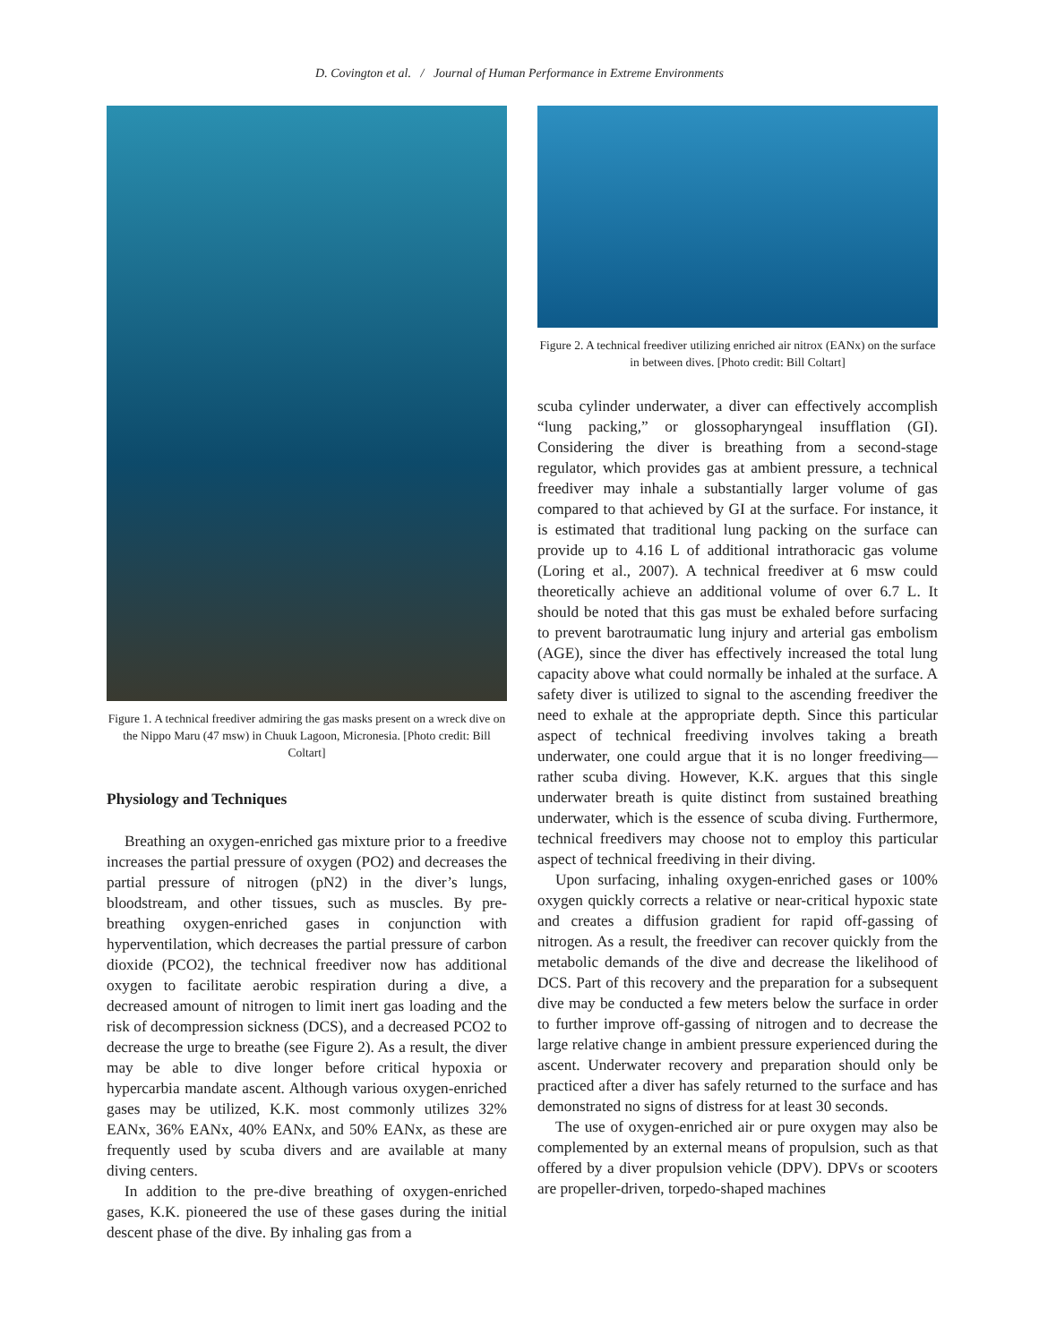D. Covington et al. / Journal of Human Performance in Extreme Environments
Figure 1. A technical freediver admiring the gas masks present on a wreck dive on the Nippo Maru (47 msw) in Chuuk Lagoon, Micronesia. [Photo credit: Bill Coltart]
Physiology and Techniques
Breathing an oxygen-enriched gas mixture prior to a freedive increases the partial pressure of oxygen (PO2) and decreases the partial pressure of nitrogen (pN2) in the diver’s lungs, bloodstream, and other tissues, such as muscles. By pre-breathing oxygen-enriched gases in conjunction with hyperventilation, which decreases the partial pressure of carbon dioxide (PCO2), the technical freediver now has additional oxygen to facilitate aerobic respiration during a dive, a decreased amount of nitrogen to limit inert gas loading and the risk of decompression sickness (DCS), and a decreased PCO2 to decrease the urge to breathe (see Figure 2). As a result, the diver may be able to dive longer before critical hypoxia or hypercarbia mandate ascent. Although various oxygen-enriched gases may be utilized, K.K. most commonly utilizes 32% EANx, 36% EANx, 40% EANx, and 50% EANx, as these are frequently used by scuba divers and are available at many diving centers.
In addition to the pre-dive breathing of oxygen-enriched gases, K.K. pioneered the use of these gases during the initial descent phase of the dive. By inhaling gas from a
Figure 2. A technical freediver utilizing enriched air nitrox (EANx) on the surface in between dives. [Photo credit: Bill Coltart]
scuba cylinder underwater, a diver can effectively accomplish “lung packing,” or glossopharyngeal insufflation (GI). Considering the diver is breathing from a second-stage regulator, which provides gas at ambient pressure, a technical freediver may inhale a substantially larger volume of gas compared to that achieved by GI at the surface. For instance, it is estimated that traditional lung packing on the surface can provide up to 4.16 L of additional intrathoracic gas volume (Loring et al., 2007). A technical freediver at 6 msw could theoretically achieve an additional volume of over 6.7 L. It should be noted that this gas must be exhaled before surfacing to prevent barotraumatic lung injury and arterial gas embolism (AGE), since the diver has effectively increased the total lung capacity above what could normally be inhaled at the surface. A safety diver is utilized to signal to the ascending freediver the need to exhale at the appropriate depth. Since this particular aspect of technical freediving involves taking a breath underwater, one could argue that it is no longer freediving—rather scuba diving. However, K.K. argues that this single underwater breath is quite distinct from sustained breathing underwater, which is the essence of scuba diving. Furthermore, technical freedivers may choose not to employ this particular aspect of technical freediving in their diving.
Upon surfacing, inhaling oxygen-enriched gases or 100% oxygen quickly corrects a relative or near-critical hypoxic state and creates a diffusion gradient for rapid off-gassing of nitrogen. As a result, the freediver can recover quickly from the metabolic demands of the dive and decrease the likelihood of DCS. Part of this recovery and the preparation for a subsequent dive may be conducted a few meters below the surface in order to further improve off-gassing of nitrogen and to decrease the large relative change in ambient pressure experienced during the ascent. Underwater recovery and preparation should only be practiced after a diver has safely returned to the surface and has demonstrated no signs of distress for at least 30 seconds.
The use of oxygen-enriched air or pure oxygen may also be complemented by an external means of propulsion, such as that offered by a diver propulsion vehicle (DPV). DPVs or scooters are propeller-driven, torpedo-shaped machines